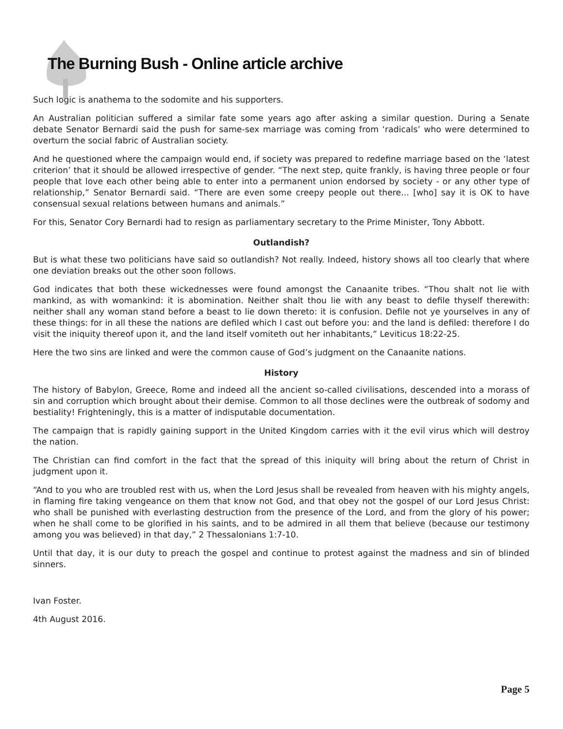The Burning Bush - Online article archive
Such logic is anathema to the sodomite and his supporters.
An Australian politician suffered a similar fate some years ago after asking a similar question. During a Senate debate Senator Bernardi said the push for same-sex marriage was coming from ‘radicals’ who were determined to overturn the social fabric of Australian society.
And he questioned where the campaign would end, if society was prepared to redefine marriage based on the ‘latest criterion’ that it should be allowed irrespective of gender. “The next step, quite frankly, is having three people or four people that love each other being able to enter into a permanent union endorsed by society - or any other type of relationship,” Senator Bernardi said. “There are even some creepy people out there... [who] say it is OK to have consensual sexual relations between humans and animals.”
For this, Senator Cory Bernardi had to resign as parliamentary secretary to the Prime Minister, Tony Abbott.
Outlandish?
But is what these two politicians have said so outlandish? Not really. Indeed, history shows all too clearly that where one deviation breaks out the other soon follows.
God indicates that both these wickednesses were found amongst the Canaanite tribes. “Thou shalt not lie with mankind, as with womankind: it is abomination. Neither shalt thou lie with any beast to defile thyself therewith: neither shall any woman stand before a beast to lie down thereto: it is confusion. Defile not ye yourselves in any of these things: for in all these the nations are defiled which I cast out before you: and the land is defiled: therefore I do visit the iniquity thereof upon it, and the land itself vomiteth out her inhabitants,” Leviticus 18:22-25.
Here the two sins are linked and were the common cause of God’s judgment on the Canaanite nations.
History
The history of Babylon, Greece, Rome and indeed all the ancient so-called civilisations, descended into a morass of sin and corruption which brought about their demise. Common to all those declines were the outbreak of sodomy and bestiality! Frighteningly, this is a matter of indisputable documentation.
The campaign that is rapidly gaining support in the United Kingdom carries with it the evil virus which will destroy the nation.
The Christian can find comfort in the fact that the spread of this iniquity will bring about the return of Christ in judgment upon it.
“And to you who are troubled rest with us, when the Lord Jesus shall be revealed from heaven with his mighty angels, in flaming fire taking vengeance on them that know not God, and that obey not the gospel of our Lord Jesus Christ: who shall be punished with everlasting destruction from the presence of the Lord, and from the glory of his power; when he shall come to be glorified in his saints, and to be admired in all them that believe (because our testimony among you was believed) in that day,” 2 Thessalonians 1:7-10.
Until that day, it is our duty to preach the gospel and continue to protest against the madness and sin of blinded sinners.
Ivan Foster.
4th August 2016.
Page 5